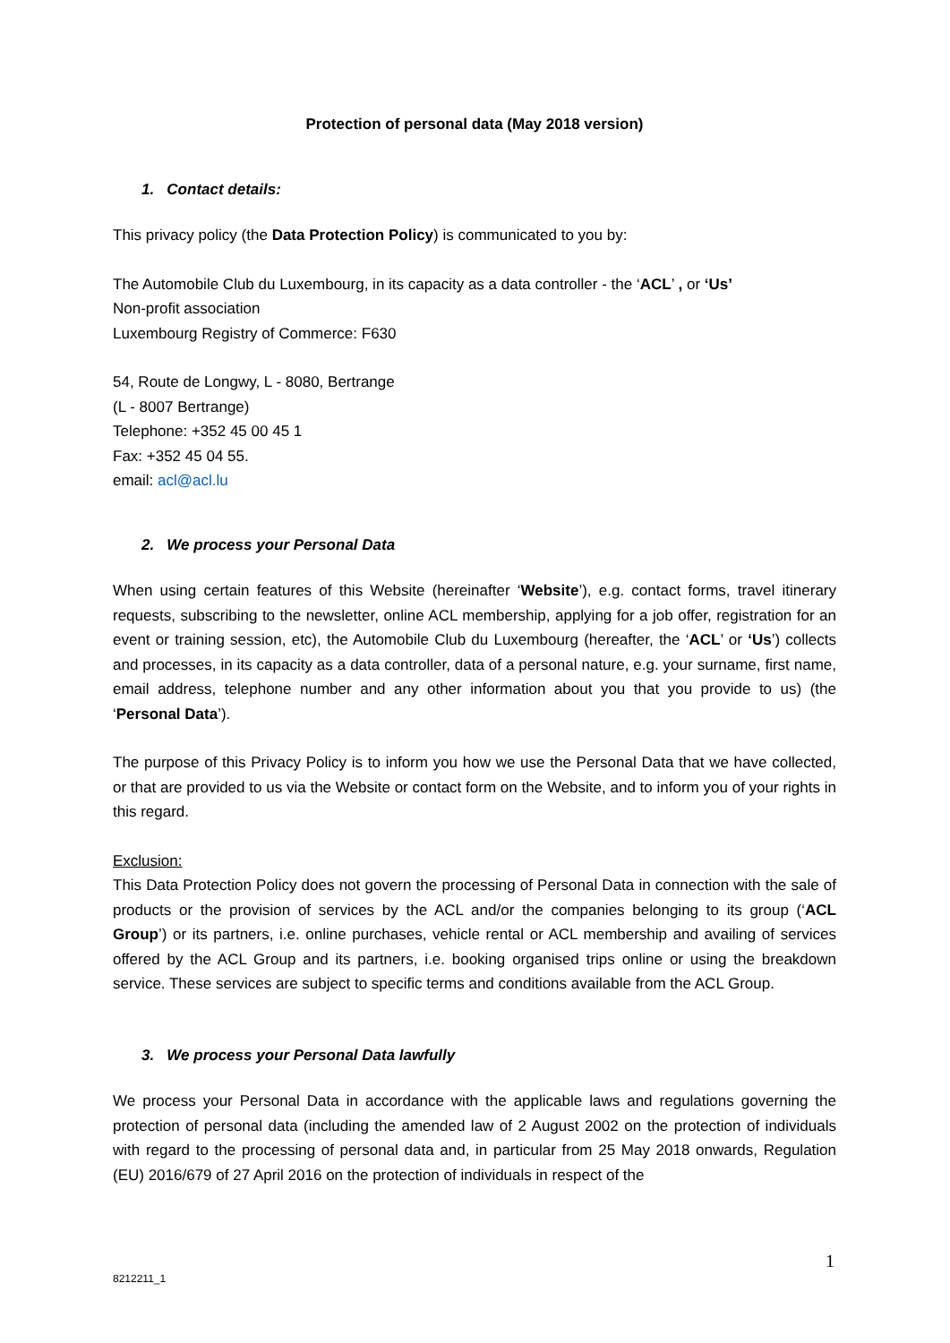Protection of personal data (May 2018 version)
1. Contact details:
This privacy policy (the Data Protection Policy) is communicated to you by:
The Automobile Club du Luxembourg, in its capacity as a data controller - the ‘ACL’ , or ‘Us’
Non-profit association
Luxembourg Registry of Commerce: F630
54, Route de Longwy, L - 8080, Bertrange
(L - 8007 Bertrange)
Telephone: +352 45 00 45 1
Fax: +352 45 04 55.
email: acl@acl.lu
2. We process your Personal Data
When using certain features of this Website (hereinafter ‘Website’), e.g. contact forms, travel itinerary requests, subscribing to the newsletter, online ACL membership, applying for a job offer, registration for an event or training session, etc), the Automobile Club du Luxembourg (hereafter, the ‘ACL’ or ‘Us’) collects and processes, in its capacity as a data controller, data of a personal nature, e.g. your surname, first name, email address, telephone number and any other information about you that you provide to us) (the ‘Personal Data’).
The purpose of this Privacy Policy is to inform you how we use the Personal Data that we have collected, or that are provided to us via the Website or contact form on the Website, and to inform you of your rights in this regard.
Exclusion:
This Data Protection Policy does not govern the processing of Personal Data in connection with the sale of products or the provision of services by the ACL and/or the companies belonging to its group (‘ACL Group’) or its partners, i.e. online purchases, vehicle rental or ACL membership and availing of services offered by the ACL Group and its partners, i.e. booking organised trips online or using the breakdown service. These services are subject to specific terms and conditions available from the ACL Group.
3. We process your Personal Data lawfully
We process your Personal Data in accordance with the applicable laws and regulations governing the protection of personal data (including the amended law of 2 August 2002 on the protection of individuals with regard to the processing of personal data and, in particular from 25 May 2018 onwards, Regulation (EU) 2016/679 of 27 April 2016 on the protection of individuals in respect of the
1
8212211_1